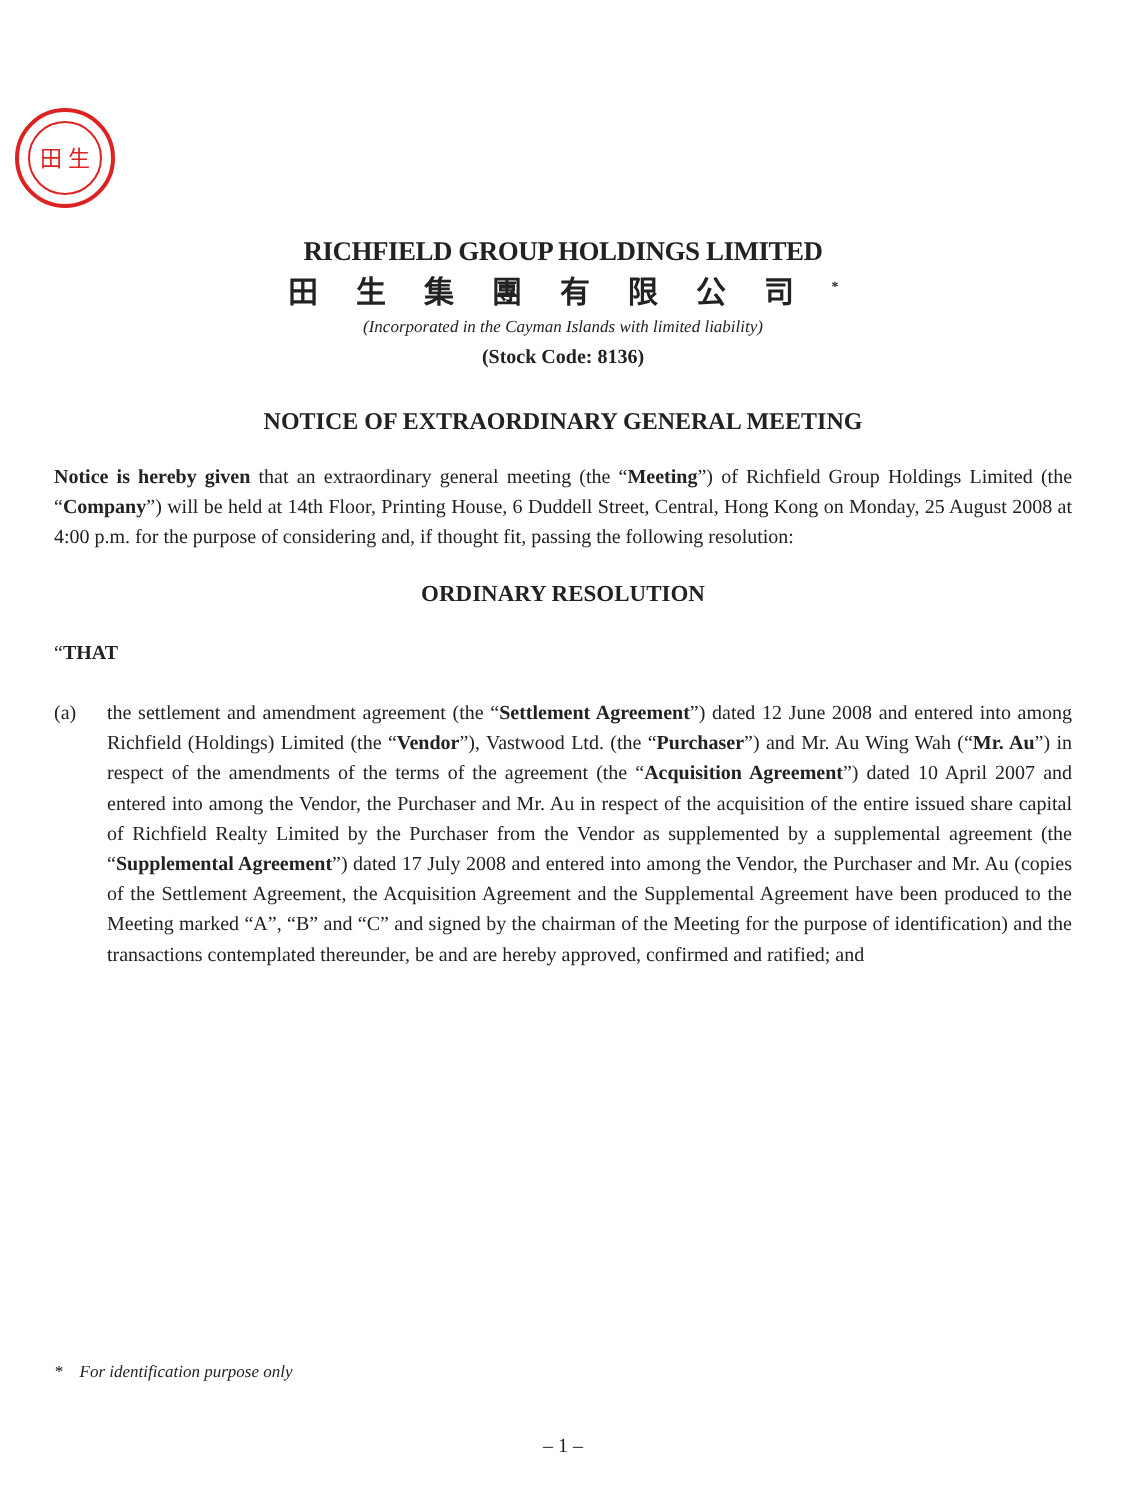田 生
RICHFIELD GROUP HOLDINGS LIMITED
田生集團有限公司<sup>*</sup>
(Incorporated in the Cayman Islands with limited liability)
(Stock Code: 8136)
NOTICE OF EXTRAORDINARY GENERAL MEETING
Notice is hereby given that an extraordinary general meeting (the “Meeting”) of Richfield Group Holdings Limited (the “Company”) will be held at 14th Floor, Printing House, 6 Duddell Street, Central, Hong Kong on Monday, 25 August 2008 at 4:00 p.m. for the purpose of considering and, if thought fit, passing the following resolution:
ORDINARY RESOLUTION
“THAT
(a) the settlement and amendment agreement (the “Settlement Agreement”) dated 12 June 2008 and entered into among Richfield (Holdings) Limited (the “Vendor”), Vastwood Ltd. (the “Purchaser”) and Mr. Au Wing Wah (“Mr. Au”) in respect of the amendments of the terms of the agreement (the “Acquisition Agreement”) dated 10 April 2007 and entered into among the Vendor, the Purchaser and Mr. Au in respect of the acquisition of the entire issued share capital of Richfield Realty Limited by the Purchaser from the Vendor as supplemented by a supplemental agreement (the “Supplemental Agreement”) dated 17 July 2008 and entered into among the Vendor, the Purchaser and Mr. Au (copies of the Settlement Agreement, the Acquisition Agreement and the Supplemental Agreement have been produced to the Meeting marked “A”, “B” and “C” and signed by the chairman of the Meeting for the purpose of identification) and the transactions contemplated thereunder, be and are hereby approved, confirmed and ratified; and
* For identification purpose only
– 1 –